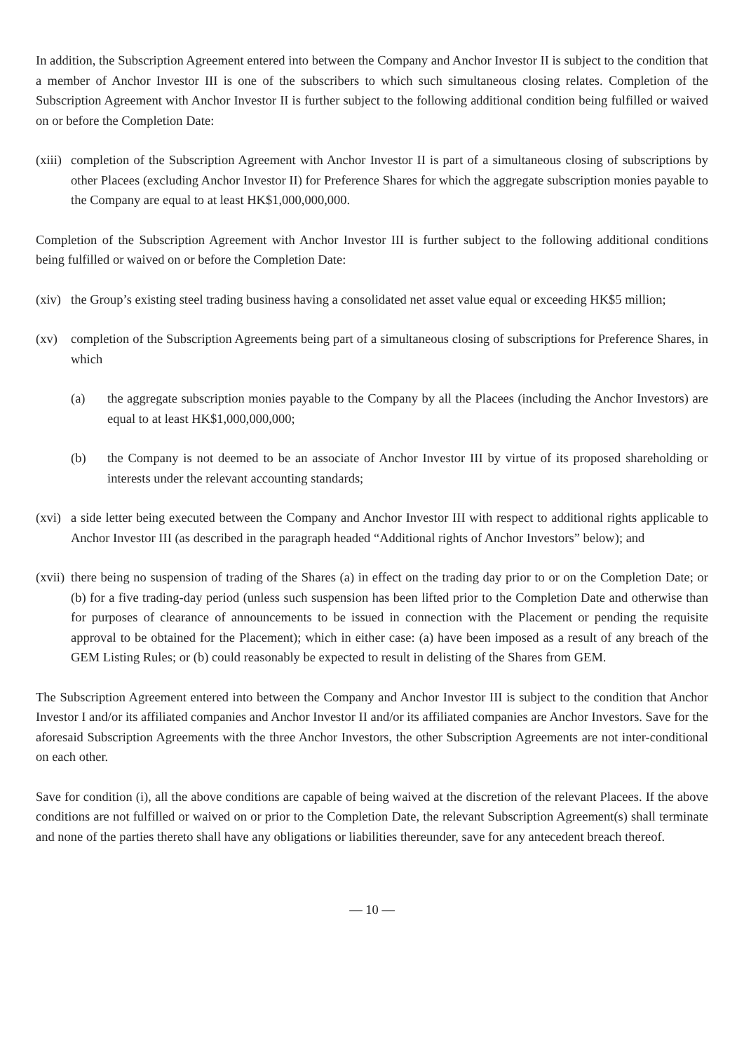In addition, the Subscription Agreement entered into between the Company and Anchor Investor II is subject to the condition that a member of Anchor Investor III is one of the subscribers to which such simultaneous closing relates. Completion of the Subscription Agreement with Anchor Investor II is further subject to the following additional condition being fulfilled or waived on or before the Completion Date:
(xiii)
completion of the Subscription Agreement with Anchor Investor II is part of a simultaneous closing of subscriptions by other Placees (excluding Anchor Investor II) for Preference Shares for which the aggregate subscription monies payable to the Company are equal to at least HK$1,000,000,000.
Completion of the Subscription Agreement with Anchor Investor III is further subject to the following additional conditions being fulfilled or waived on or before the Completion Date:
(xiv)
the Group’s existing steel trading business having a consolidated net asset value equal or exceeding HK$5 million;
(xv) completion of the Subscription Agreements being part of a simultaneous closing of subscriptions for Preference Shares, in which
(a) the aggregate subscription monies payable to the Company by all the Placees (including the Anchor Investors) are equal to at least HK$1,000,000,000;
(b) the Company is not deemed to be an associate of Anchor Investor III by virtue of its proposed shareholding or interests under the relevant accounting standards;
(xvi)
a side letter being executed between the Company and Anchor Investor III with respect to additional rights applicable to Anchor Investor III (as described in the paragraph headed “Additional rights of Anchor Investors” below); and
(xvii)
there being no suspension of trading of the Shares (a) in effect on the trading day prior to or on the Completion Date; or (b) for a five trading-day period (unless such suspension has been lifted prior to the Completion Date and otherwise than for purposes of clearance of announcements to be issued in connection with the Placement or pending the requisite approval to be obtained for the Placement); which in either case: (a) have been imposed as a result of any breach of the GEM Listing Rules; or (b) could reasonably be expected to result in delisting of the Shares from GEM.
The Subscription Agreement entered into between the Company and Anchor Investor III is subject to the condition that Anchor Investor I and/or its affiliated companies and Anchor Investor II and/or its affiliated companies are Anchor Investors. Save for the aforesaid Subscription Agreements with the three Anchor Investors, the other Subscription Agreements are not inter-conditional on each other.
Save for condition (i), all the above conditions are capable of being waived at the discretion of the relevant Placees. If the above conditions are not fulfilled or waived on or prior to the Completion Date, the relevant Subscription Agreement(s) shall terminate and none of the parties thereto shall have any obligations or liabilities thereunder, save for any antecedent breach thereof.
— 10 —